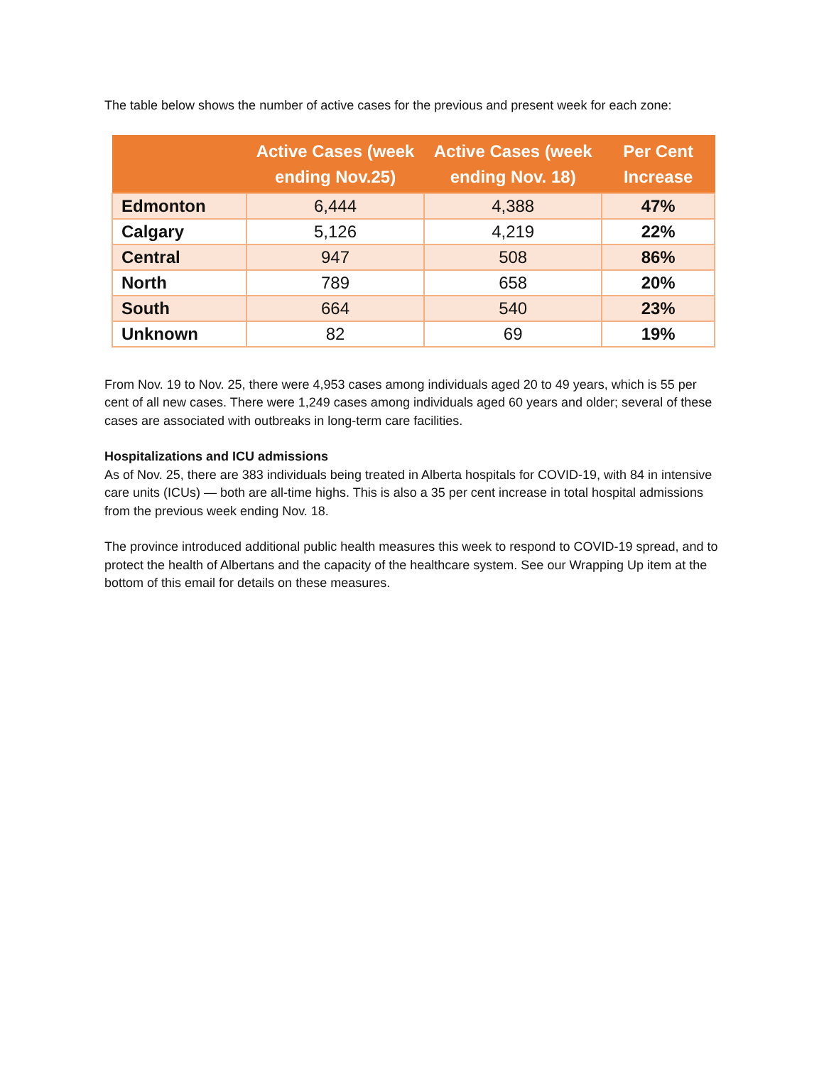The table below shows the number of active cases for the previous and present week for each zone:
| | Active Cases (week ending Nov.25) | Active Cases (week ending Nov. 18) | Per Cent Increase |
| --- | --- | --- | --- |
| Edmonton | 6,444 | 4,388 | 47% |
| Calgary | 5,126 | 4,219 | 22% |
| Central | 947 | 508 | 86% |
| North | 789 | 658 | 20% |
| South | 664 | 540 | 23% |
| Unknown | 82 | 69 | 19% |
From Nov. 19 to Nov. 25, there were 4,953 cases among individuals aged 20 to 49 years, which is 55 per cent of all new cases. There were 1,249 cases among individuals aged 60 years and older; several of these cases are associated with outbreaks in long-term care facilities.
Hospitalizations and ICU admissions
As of Nov. 25, there are 383 individuals being treated in Alberta hospitals for COVID-19, with 84 in intensive care units (ICUs) — both are all-time highs. This is also a 35 per cent increase in total hospital admissions from the previous week ending Nov. 18.
The province introduced additional public health measures this week to respond to COVID-19 spread, and to protect the health of Albertans and the capacity of the healthcare system. See our Wrapping Up item at the bottom of this email for details on these measures.